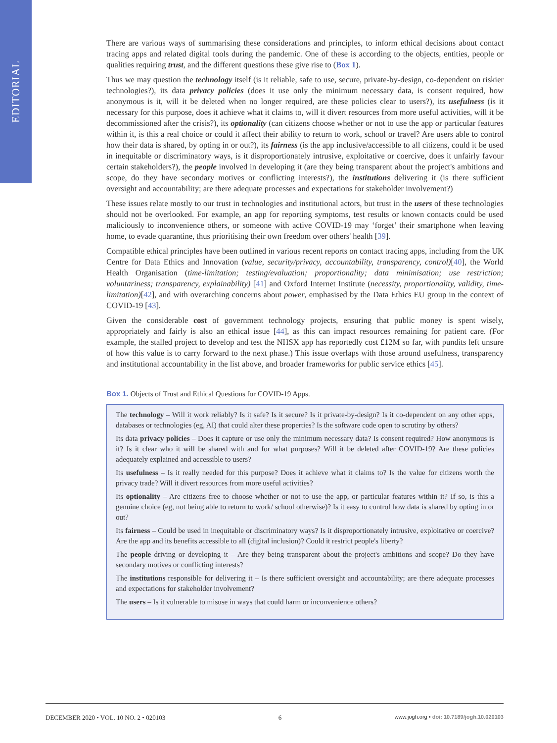EDITORIAL
There are various ways of summarising these considerations and principles, to inform ethical decisions about contact tracing apps and related digital tools during the pandemic. One of these is according to the objects, entities, people or qualities requiring trust, and the different questions these give rise to (Box 1).
Thus we may question the technology itself (is it reliable, safe to use, secure, private-by-design, co-dependent on riskier technologies?), its data privacy policies (does it use only the minimum necessary data, is consent required, how anonymous is it, will it be deleted when no longer required, are these policies clear to users?), its usefulness (is it necessary for this purpose, does it achieve what it claims to, will it divert resources from more useful activities, will it be decommissioned after the crisis?), its optionality (can citizens choose whether or not to use the app or particular features within it, is this a real choice or could it affect their ability to return to work, school or travel? Are users able to control how their data is shared, by opting in or out?), its fairness (is the app inclusive/accessible to all citizens, could it be used in inequitable or discriminatory ways, is it disproportionately intrusive, exploitative or coercive, does it unfairly favour certain stakeholders?), the people involved in developing it (are they being transparent about the project's ambitions and scope, do they have secondary motives or conflicting interests?), the institutions delivering it (is there sufficient oversight and accountability; are there adequate processes and expectations for stakeholder involvement?)
These issues relate mostly to our trust in technologies and institutional actors, but trust in the users of these technologies should not be overlooked. For example, an app for reporting symptoms, test results or known contacts could be used maliciously to inconvenience others, or someone with active COVID-19 may ‘forget’ their smartphone when leaving home, to evade quarantine, thus prioritising their own freedom over others' health [39].
Compatible ethical principles have been outlined in various recent reports on contact tracing apps, including from the UK Centre for Data Ethics and Innovation (value, security/privacy, accountability, transparency, control)[40], the World Health Organisation (time-limitation; testing/evaluation; proportionality; data minimisation; use restriction; voluntariness; transparency, explainability) [41] and Oxford Internet Institute (necessity, proportionality, validity, time-limitation)[42], and with overarching concerns about power, emphasised by the Data Ethics EU group in the context of COVID-19 [43].
Given the considerable cost of government technology projects, ensuring that public money is spent wisely, appropriately and fairly is also an ethical issue [44], as this can impact resources remaining for patient care. (For example, the stalled project to develop and test the NHSX app has reportedly cost £12M so far, with pundits left unsure of how this value is to carry forward to the next phase.) This issue overlaps with those around usefulness, transparency and institutional accountability in the list above, and broader frameworks for public service ethics [45].
Box 1. Objects of Trust and Ethical Questions for COVID-19 Apps.
The technology – Will it work reliably? Is it safe? Is it secure? Is it private-by-design? Is it co-dependent on any other apps, databases or technologies (eg, AI) that could alter these properties? Is the software code open to scrutiny by others?
Its data privacy policies – Does it capture or use only the minimum necessary data? Is consent required? How anonymous is it? Is it clear who it will be shared with and for what purposes? Will it be deleted after COVID-19? Are these policies adequately explained and accessible to users?
Its usefulness – Is it really needed for this purpose? Does it achieve what it claims to? Is the value for citizens worth the privacy trade? Will it divert resources from more useful activities?
Its optionality – Are citizens free to choose whether or not to use the app, or particular features within it? If so, is this a genuine choice (eg, not being able to return to work/ school otherwise)? Is it easy to control how data is shared by opting in or out?
Its fairness – Could be used in inequitable or discriminatory ways? Is it disproportionately intrusive, exploitative or coercive? Are the app and its benefits accessible to all (digital inclusion)? Could it restrict people's liberty?
The people driving or developing it – Are they being transparent about the project's ambitions and scope? Do they have secondary motives or conflicting interests?
The institutions responsible for delivering it – Is there sufficient oversight and accountability; are there adequate processes and expectations for stakeholder involvement?
The users – Is it vulnerable to misuse in ways that could harm or inconvenience others?
DECEMBER 2020 • VOL. 10 NO. 2 • 020103 6 www.jogh.org • doi: 10.7189/jogh.10.020103